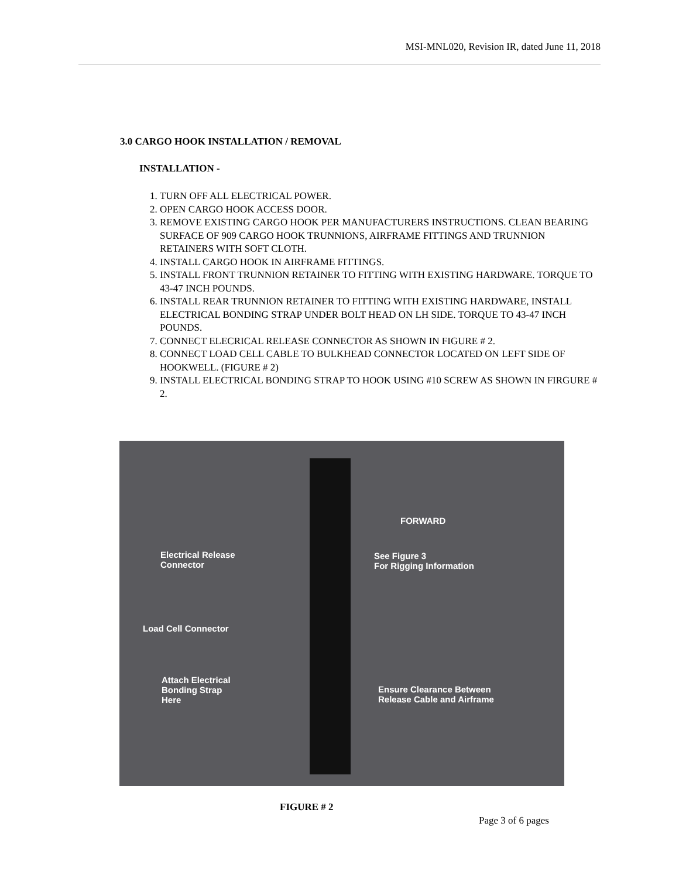MSI-MNL020, Revision IR, dated June 11, 2018
3.0 CARGO HOOK INSTALLATION / REMOVAL
INSTALLATION -
1. TURN OFF ALL ELECTRICAL POWER.
2. OPEN CARGO HOOK ACCESS DOOR.
3. REMOVE EXISTING CARGO HOOK PER MANUFACTURERS INSTRUCTIONS. CLEAN BEARING SURFACE OF 909 CARGO HOOK TRUNNIONS, AIRFRAME FITTINGS AND TRUNNION RETAINERS WITH SOFT CLOTH.
4. INSTALL CARGO HOOK IN AIRFRAME FITTINGS.
5. INSTALL FRONT TRUNNION RETAINER TO FITTING WITH EXISTING HARDWARE. TORQUE TO 43-47 INCH POUNDS.
6. INSTALL REAR TRUNNION RETAINER TO FITTING WITH EXISTING HARDWARE, INSTALL ELECTRICAL BONDING STRAP UNDER BOLT HEAD ON LH SIDE. TORQUE TO 43-47 INCH POUNDS.
7. CONNECT ELECRICAL RELEASE CONNECTOR AS SHOWN IN FIGURE # 2.
8. CONNECT LOAD CELL CABLE TO BULKHEAD CONNECTOR LOCATED ON LEFT SIDE OF HOOKWELL. (FIGURE # 2)
9. INSTALL ELECTRICAL BONDING STRAP TO HOOK USING #10 SCREW AS SHOWN IN FIRGURE # 2.
FORWARD
Electrical Release
Connector
See Figure 3
For Rigging Information
Load Cell Connector
Attach Electrical
Bonding Strap
Here
Ensure Clearance Between
Release Cable and Airframe
FIGURE # 2
Page 3 of 6 pages